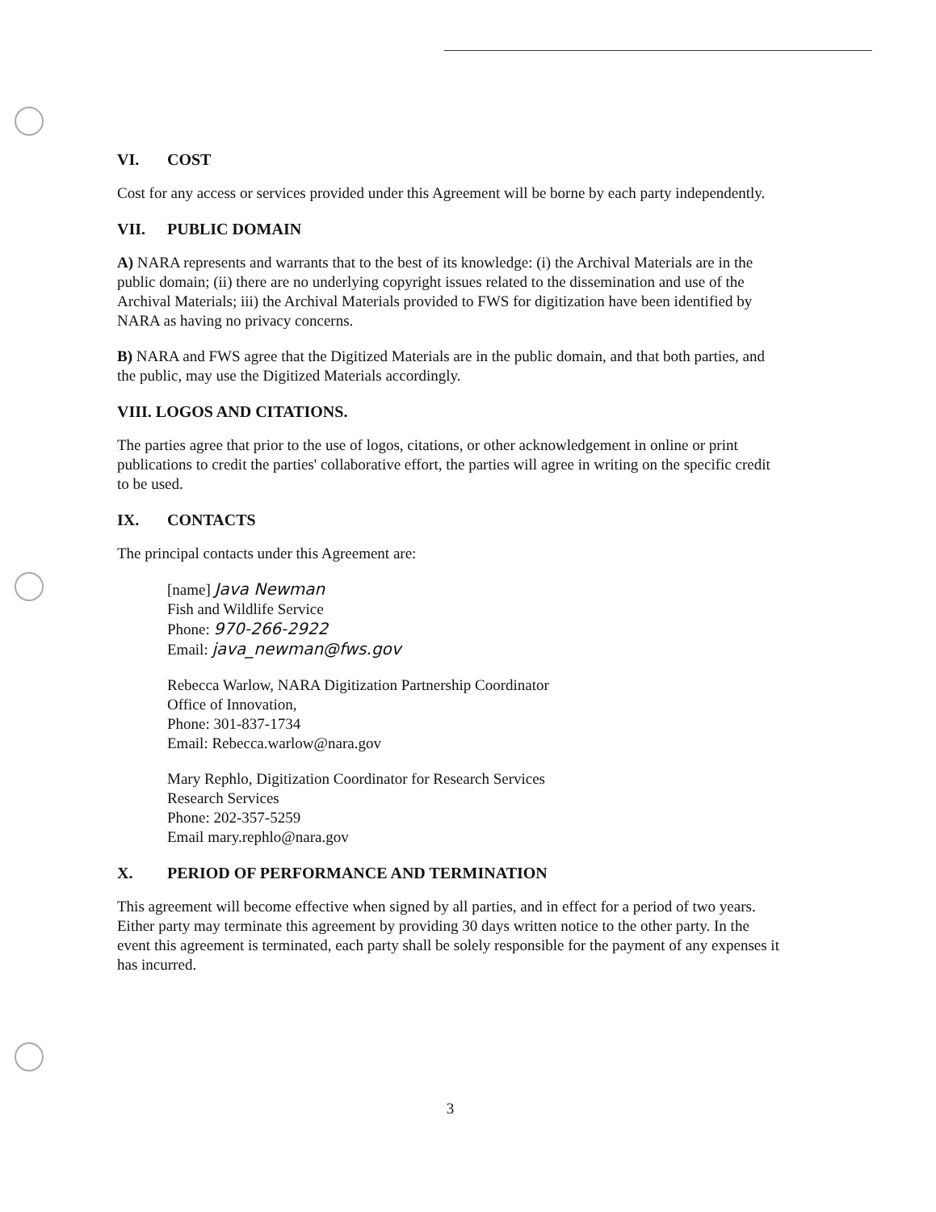VI. COST
Cost for any access or services provided under this Agreement will be borne by each party independently.
VII. PUBLIC DOMAIN
A) NARA represents and warrants that to the best of its knowledge: (i) the Archival Materials are in the public domain; (ii) there are no underlying copyright issues related to the dissemination and use of the Archival Materials; iii) the Archival Materials provided to FWS for digitization have been identified by NARA as having no privacy concerns.
B) NARA and FWS agree that the Digitized Materials are in the public domain, and that both parties, and the public, may use the Digitized Materials accordingly.
VIII. LOGOS AND CITATIONS.
The parties agree that prior to the use of logos, citations, or other acknowledgement in online or print publications to credit the parties' collaborative effort, the parties will agree in writing on the specific credit to be used.
IX. CONTACTS
The principal contacts under this Agreement are:
[name] Java Newman
Fish and Wildlife Service
Phone: 970-266-2922
Email: java_newman@fws.gov
Rebecca Warlow, NARA Digitization Partnership Coordinator
Office of Innovation,
Phone: 301-837-1734
Email: Rebecca.warlow@nara.gov
Mary Rephlo, Digitization Coordinator for Research Services
Research Services
Phone: 202-357-5259
Email mary.rephlo@nara.gov
X. PERIOD OF PERFORMANCE AND TERMINATION
This agreement will become effective when signed by all parties, and in effect for a period of two years. Either party may terminate this agreement by providing 30 days written notice to the other party. In the event this agreement is terminated, each party shall be solely responsible for the payment of any expenses it has incurred.
3